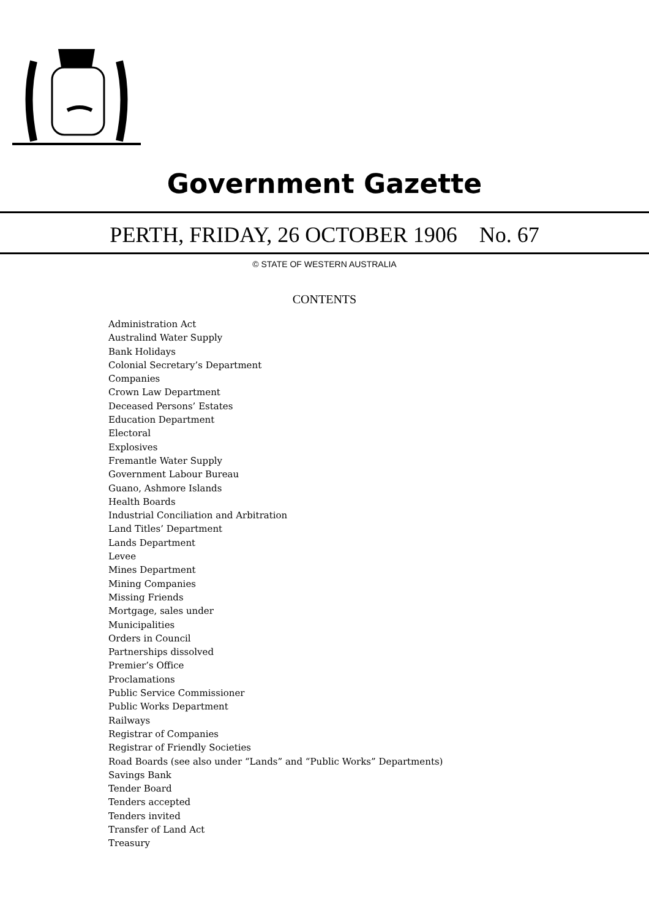Government Gazette
PERTH, FRIDAY, 26 OCTOBER 1906 No. 67
© STATE OF WESTERN AUSTRALIA
CONTENTS
Administration Act
Australind Water Supply
Bank Holidays
Colonial Secretary’s Department
Companies
Crown Law Department
Deceased Persons’ Estates
Education Department
Electoral
Explosives
Fremantle Water Supply
Government Labour Bureau
Guano, Ashmore Islands
Health Boards
Industrial Conciliation and Arbitration
Land Titles’ Department
Lands Department
Levee
Mines Department
Mining Companies
Missing Friends
Mortgage, sales under
Municipalities
Orders in Council
Partnerships dissolved
Premier’s Office
Proclamations
Public Service Commissioner
Public Works Department
Railways
Registrar of Companies
Registrar of Friendly Societies
Road Boards (see also under “Lands” and “Public Works” Departments)
Savings Bank
Tender Board
Tenders accepted
Tenders invited
Transfer of Land Act
Treasury